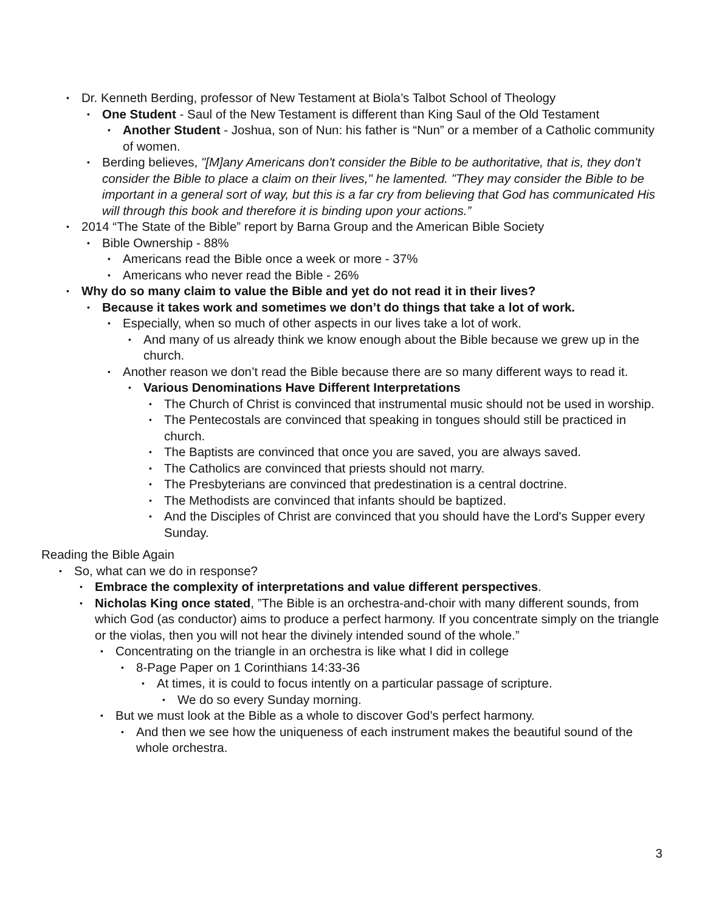• Dr. Kenneth Berding, professor of New Testament at Biola’s Talbot School of Theology
• One Student - Saul of the New Testament is different than King Saul of the Old Testament
• Another Student - Joshua, son of Nun: his father is “Nun” or a member of a Catholic community of women.
• Berding believes, "[M]any Americans don't consider the Bible to be authoritative, that is, they don't consider the Bible to place a claim on their lives," he lamented. "They may consider the Bible to be important in a general sort of way, but this is a far cry from believing that God has communicated His will through this book and therefore it is binding upon your actions.”
• 2014 “The State of the Bible” report by Barna Group and the American Bible Society
• Bible Ownership - 88%
• Americans read the Bible once a week or more - 37%
• Americans who never read the Bible - 26%
• Why do so many claim to value the Bible and yet do not read it in their lives?
• Because it takes work and sometimes we don’t do things that take a lot of work.
• Especially, when so much of other aspects in our lives take a lot of work.
• And many of us already think we know enough about the Bible because we grew up in the church.
• Another reason we don’t read the Bible because there are so many different ways to read it.
• Various Denominations Have Different Interpretations
• The Church of Christ is convinced that instrumental music should not be used in worship.
• The Pentecostals are convinced that speaking in tongues should still be practiced in church.
• The Baptists are convinced that once you are saved, you are always saved.
• The Catholics are convinced that priests should not marry.
• The Presbyterians are convinced that predestination is a central doctrine.
• The Methodists are convinced that infants should be baptized.
• And the Disciples of Christ are convinced that you should have the Lord's Supper every Sunday.
Reading the Bible Again
• So, what can we do in response?
• Embrace the complexity of interpretations and value different perspectives.
• Nicholas King once stated, ”The Bible is an orchestra-and-choir with many different sounds, from which God (as conductor) aims to produce a perfect harmony. If you concentrate simply on the triangle or the violas, then you will not hear the divinely intended sound of the whole.”
• Concentrating on the triangle in an orchestra is like what I did in college
• 8-Page Paper on 1 Corinthians 14:33-36
• At times, it is could to focus intently on a particular passage of scripture.
• We do so every Sunday morning.
• But we must look at the Bible as a whole to discover God’s perfect harmony.
• And then we see how the uniqueness of each instrument makes the beautiful sound of the whole orchestra.
3